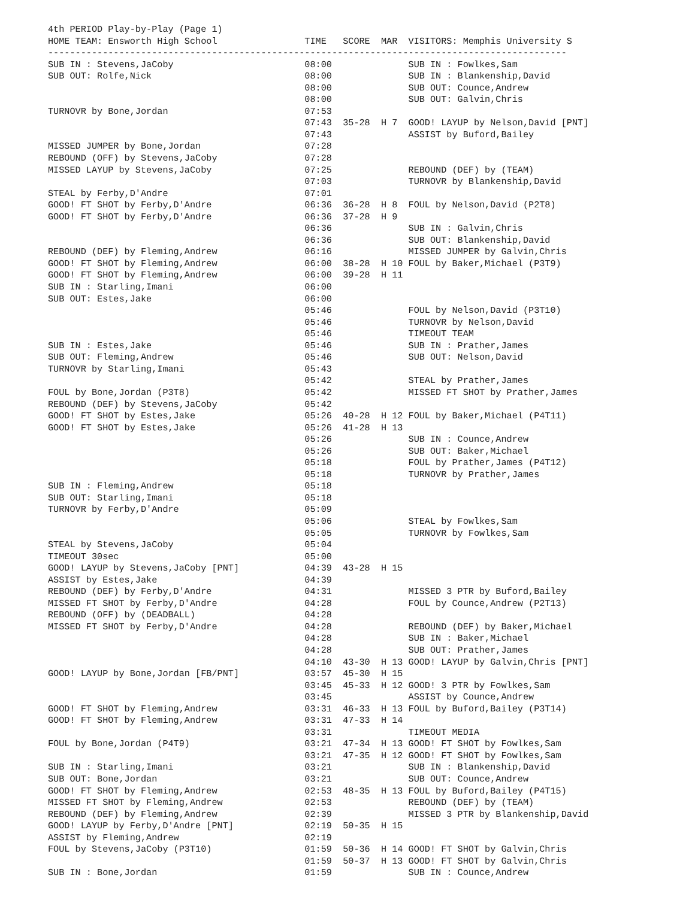4th PERIOD Play-by-Play (Page 1)
HOME TEAM: Ensworth High School                TIME   SCORE  MAR  VISITORS: Memphis University S
-----------------------------------------------------------------------------------------------
SUB IN : Stevens,JaCoby                        08:00              SUB IN : Fowlkes,Sam
SUB OUT: Rolfe,Nick                            08:00              SUB IN : Blankenship,David
                                               08:00              SUB OUT: Counce,Andrew
                                               08:00              SUB OUT: Galvin,Chris
TURNOVR by Bone,Jordan                         07:53
                                               07:43  35-28  H 7  GOOD! LAYUP by Nelson,David [PNT]
                                               07:43              ASSIST by Buford,Bailey
MISSED JUMPER by Bone,Jordan                   07:28
REBOUND (OFF) by Stevens,JaCoby                07:28
MISSED LAYUP by Stevens,JaCoby                 07:25              REBOUND (DEF) by (TEAM)
                                               07:03              TURNOVR by Blankenship,David
STEAL by Ferby,D'Andre                         07:01
GOOD! FT SHOT by Ferby,D'Andre                 06:36  36-28  H 8  FOUL by Nelson,David (P2T8)
GOOD! FT SHOT by Ferby,D'Andre                 06:36  37-28  H 9
                                               06:36              SUB IN : Galvin,Chris
                                               06:36              SUB OUT: Blankenship,David
REBOUND (DEF) by Fleming,Andrew                06:16              MISSED JUMPER by Galvin,Chris
GOOD! FT SHOT by Fleming,Andrew                06:00  38-28  H 10 FOUL by Baker,Michael (P3T9)
GOOD! FT SHOT by Fleming,Andrew                06:00  39-28  H 11
SUB IN : Starling,Imani                        06:00
SUB OUT: Estes,Jake                            06:00
                                               05:46              FOUL by Nelson,David (P3T10)
                                               05:46              TURNOVR by Nelson,David
                                               05:46              TIMEOUT TEAM
SUB IN : Estes,Jake                            05:46              SUB IN : Prather,James
SUB OUT: Fleming,Andrew                        05:46              SUB OUT: Nelson,David
TURNOVR by Starling,Imani                      05:43
                                               05:42              STEAL by Prather,James
FOUL by Bone,Jordan (P3T8)                     05:42              MISSED FT SHOT by Prather,James
REBOUND (DEF) by Stevens,JaCoby                05:42
GOOD! FT SHOT by Estes,Jake                    05:26  40-28  H 12 FOUL by Baker,Michael (P4T11)
GOOD! FT SHOT by Estes,Jake                    05:26  41-28  H 13
                                               05:26              SUB IN : Counce,Andrew
                                               05:26              SUB OUT: Baker,Michael
                                               05:18              FOUL by Prather,James (P4T12)
                                               05:18              TURNOVR by Prather,James
SUB IN : Fleming,Andrew                        05:18
SUB OUT: Starling,Imani                        05:18
TURNOVR by Ferby,D'Andre                       05:09
                                               05:06              STEAL by Fowlkes,Sam
                                               05:05              TURNOVR by Fowlkes,Sam
STEAL by Stevens,JaCoby                        05:04
TIMEOUT 30sec                                  05:00
GOOD! LAYUP by Stevens,JaCoby [PNT]            04:39  43-28  H 15
ASSIST by Estes,Jake                           04:39
REBOUND (DEF) by Ferby,D'Andre                 04:31              MISSED 3 PTR by Buford,Bailey
MISSED FT SHOT by Ferby,D'Andre                04:28              FOUL by Counce,Andrew (P2T13)
REBOUND (OFF) by (DEADBALL)                    04:28
MISSED FT SHOT by Ferby,D'Andre                04:28              REBOUND (DEF) by Baker,Michael
                                               04:28              SUB IN : Baker,Michael
                                               04:28              SUB OUT: Prather,James
                                               04:10  43-30  H 13 GOOD! LAYUP by Galvin,Chris [PNT]
GOOD! LAYUP by Bone,Jordan [FB/PNT]            03:57  45-30  H 15
                                               03:45  45-33  H 12 GOOD! 3 PTR by Fowlkes,Sam
                                               03:45              ASSIST by Counce,Andrew
GOOD! FT SHOT by Fleming,Andrew                03:31  46-33  H 13 FOUL by Buford,Bailey (P3T14)
GOOD! FT SHOT by Fleming,Andrew                03:31  47-33  H 14
                                               03:31              TIMEOUT MEDIA
FOUL by Bone,Jordan (P4T9)                     03:21  47-34  H 13 GOOD! FT SHOT by Fowlkes,Sam
                                               03:21  47-35  H 12 GOOD! FT SHOT by Fowlkes,Sam
SUB IN : Starling,Imani                        03:21              SUB IN : Blankenship,David
SUB OUT: Bone,Jordan                           03:21              SUB OUT: Counce,Andrew
GOOD! FT SHOT by Fleming,Andrew                02:53  48-35  H 13 FOUL by Buford,Bailey (P4T15)
MISSED FT SHOT by Fleming,Andrew               02:53              REBOUND (DEF) by (TEAM)
REBOUND (DEF) by Fleming,Andrew                02:39              MISSED 3 PTR by Blankenship,David
GOOD! LAYUP by Ferby,D'Andre [PNT]             02:19  50-35  H 15
ASSIST by Fleming,Andrew                       02:19
FOUL by Stevens,JaCoby (P3T10)                 01:59  50-36  H 14 GOOD! FT SHOT by Galvin,Chris
                                               01:59  50-37  H 13 GOOD! FT SHOT by Galvin,Chris
SUB IN : Bone,Jordan                           01:59              SUB IN : Counce,Andrew